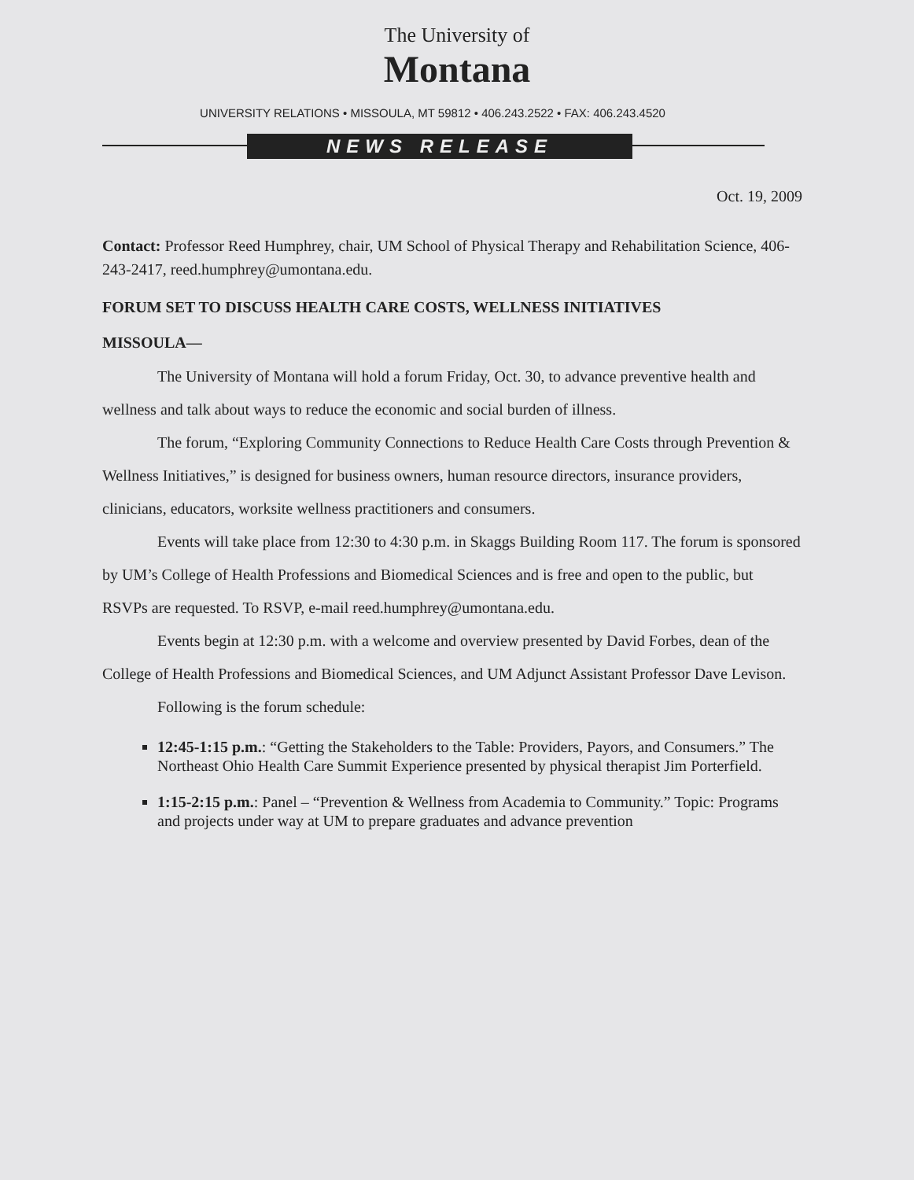The University of
Montana
UNIVERSITY RELATIONS • MISSOULA, MT 59812 • 406.243.2522 • FAX: 406.243.4520
NEWS RELEASE
Oct. 19, 2009
Contact: Professor Reed Humphrey, chair, UM School of Physical Therapy and Rehabilitation Science, 406-243-2417, reed.humphrey@umontana.edu.
FORUM SET TO DISCUSS HEALTH CARE COSTS, WELLNESS INITIATIVES
MISSOULA—
The University of Montana will hold a forum Friday, Oct. 30, to advance preventive health and wellness and talk about ways to reduce the economic and social burden of illness.
The forum, “Exploring Community Connections to Reduce Health Care Costs through Prevention & Wellness Initiatives,” is designed for business owners, human resource directors, insurance providers, clinicians, educators, worksite wellness practitioners and consumers.
Events will take place from 12:30 to 4:30 p.m. in Skaggs Building Room 117. The forum is sponsored by UM’s College of Health Professions and Biomedical Sciences and is free and open to the public, but RSVPs are requested. To RSVP, e-mail reed.humphrey@umontana.edu.
Events begin at 12:30 p.m. with a welcome and overview presented by David Forbes, dean of the College of Health Professions and Biomedical Sciences, and UM Adjunct Assistant Professor Dave Levison.
Following is the forum schedule:
12:45-1:15 p.m.: “Getting the Stakeholders to the Table: Providers, Payors, and Consumers.” The Northeast Ohio Health Care Summit Experience presented by physical therapist Jim Porterfield.
1:15-2:15 p.m.: Panel – “Prevention & Wellness from Academia to Community.” Topic: Programs and projects under way at UM to prepare graduates and advance prevention